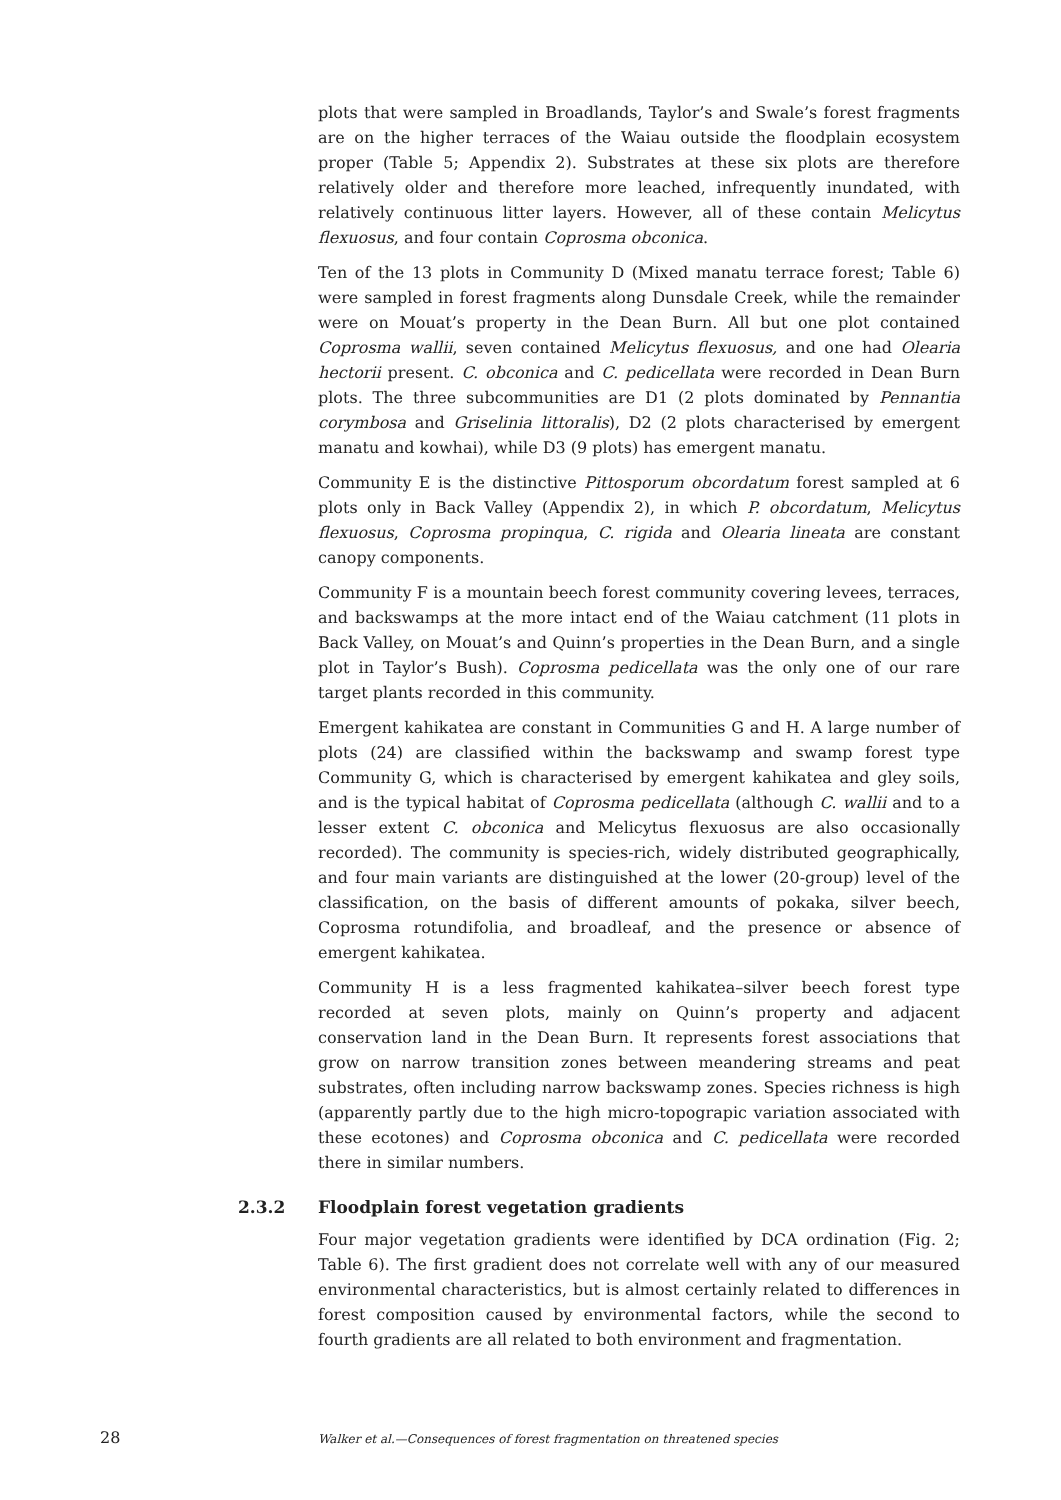plots that were sampled in Broadlands, Taylor’s and Swale’s forest fragments are on the higher terraces of the Waiau outside the floodplain ecosystem proper (Table 5; Appendix 2). Substrates at these six plots are therefore relatively older and therefore more leached, infrequently inundated, with relatively continuous litter layers. However, all of these contain Melicytus flexuosus, and four contain Coprosma obconica.
Ten of the 13 plots in Community D (Mixed manatu terrace forest; Table 6) were sampled in forest fragments along Dunsdale Creek, while the remainder were on Mouat’s property in the Dean Burn. All but one plot contained Coprosma wallii, seven contained Melicytus flexuosus, and one had Olearia hectorii present. C. obconica and C. pedicellata were recorded in Dean Burn plots. The three subcommunities are D1 (2 plots dominated by Pennantia corymbosa and Griselinia littoralis), D2 (2 plots characterised by emergent manatu and kowhai), while D3 (9 plots) has emergent manatu.
Community E is the distinctive Pittosporum obcordatum forest sampled at 6 plots only in Back Valley (Appendix 2), in which P. obcordatum, Melicytus flexuosus, Coprosma propinqua, C. rigida and Olearia lineata are constant canopy components.
Community F is a mountain beech forest community covering levees, terraces, and backswamps at the more intact end of the Waiau catchment (11 plots in Back Valley, on Mouat’s and Quinn’s properties in the Dean Burn, and a single plot in Taylor’s Bush). Coprosma pedicellata was the only one of our rare target plants recorded in this community.
Emergent kahikatea are constant in Communities G and H. A large number of plots (24) are classified within the backswamp and swamp forest type Community G, which is characterised by emergent kahikatea and gley soils, and is the typical habitat of Coprosma pedicellata (although C. wallii and to a lesser extent C. obconica and Melicytus flexuosus are also occasionally recorded). The community is species-rich, widely distributed geographically, and four main variants are distinguished at the lower (20-group) level of the classification, on the basis of different amounts of pokaka, silver beech, Coprosma rotundifolia, and broadleaf, and the presence or absence of emergent kahikatea.
Community H is a less fragmented kahikatea–silver beech forest type recorded at seven plots, mainly on Quinn’s property and adjacent conservation land in the Dean Burn. It represents forest associations that grow on narrow transition zones between meandering streams and peat substrates, often including narrow backswamp zones. Species richness is high (apparently partly due to the high micro-topograpic variation associated with these ecotones) and Coprosma obconica and C. pedicellata were recorded there in similar numbers.
2.3.2 Floodplain forest vegetation gradients
Four major vegetation gradients were identified by DCA ordination (Fig. 2; Table 6). The first gradient does not correlate well with any of our measured environmental characteristics, but is almost certainly related to differences in forest composition caused by environmental factors, while the second to fourth gradients are all related to both environment and fragmentation.
28 Walker et al.—Consequences of forest fragmentation on threatened species